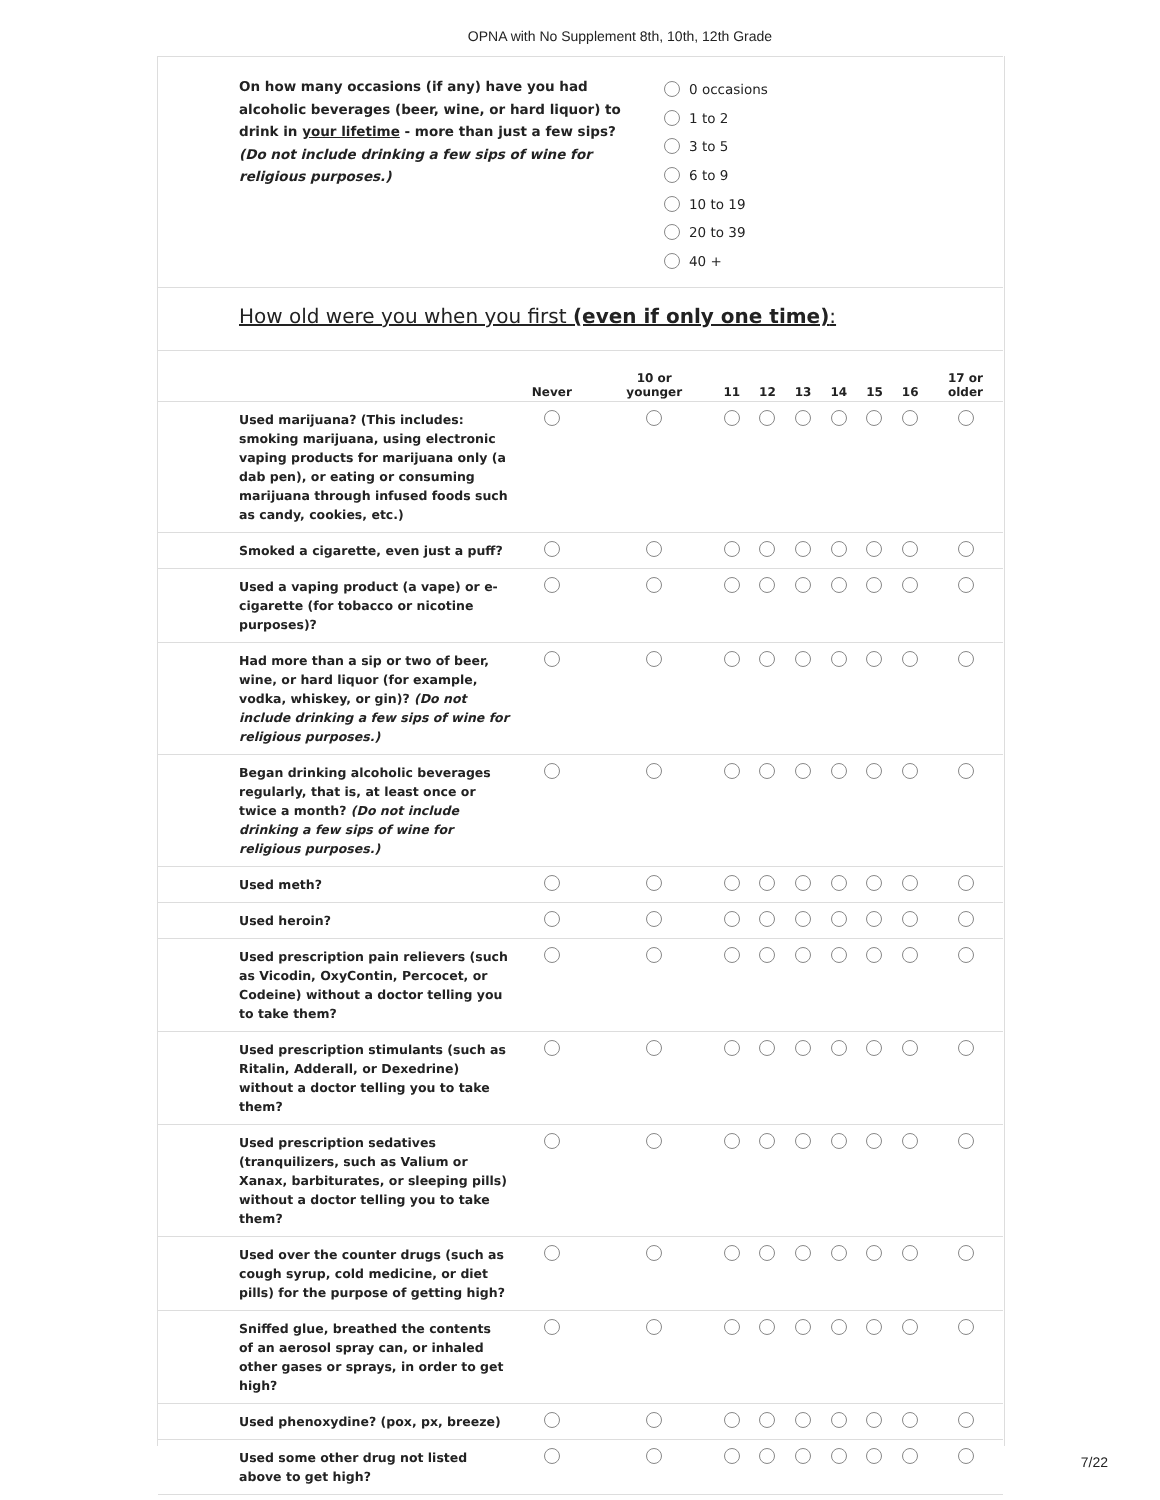OPNA with No Supplement 8th, 10th, 12th Grade
On how many occasions (if any) have you had alcoholic beverages (beer, wine, or hard liquor) to drink in your lifetime - more than just a few sips? (Do not include drinking a few sips of wine for religious purposes.)
0 occasions
1 to 2
3 to 5
6 to 9
10 to 19
20 to 39
40 +
How old were you when you first (even if only one time):
| | Never | 10 or younger | 11 | 12 | 13 | 14 | 15 | 16 | 17 or older |
| --- | --- | --- | --- | --- | --- | --- | --- | --- | --- |
| Used marijuana? (This includes: smoking marijuana, using electronic vaping products for marijuana only (a dab pen), or eating or consuming marijuana through infused foods such as candy, cookies, etc.) | | | | | | | | | |
| Smoked a cigarette, even just a puff? | | | | | | | | | |
| Used a vaping product (a vape) or e-cigarette (for tobacco or nicotine purposes)? | | | | | | | | | |
| Had more than a sip or two of beer, wine, or hard liquor (for example, vodka, whiskey, or gin)? (Do not include drinking a few sips of wine for religious purposes.) | | | | | | | | | |
| Began drinking alcoholic beverages regularly, that is, at least once or twice a month? (Do not include drinking a few sips of wine for religious purposes.) | | | | | | | | | |
| Used meth? | | | | | | | | | |
| Used heroin? | | | | | | | | | |
| Used prescription pain relievers (such as Vicodin, OxyContin, Percocet, or Codeine) without a doctor telling you to take them? | | | | | | | | | |
| Used prescription stimulants (such as Ritalin, Adderall, or Dexedrine) without a doctor telling you to take them? | | | | | | | | | |
| Used prescription sedatives (tranquilizers, such as Valium or Xanax, barbiturates, or sleeping pills) without a doctor telling you to take them? | | | | | | | | | |
| Used over the counter drugs (such as cough syrup, cold medicine, or diet pills) for the purpose of getting high? | | | | | | | | | |
| Sniffed glue, breathed the contents of an aerosol spray can, or inhaled other gases or sprays, in order to get high? | | | | | | | | | |
| Used phenoxydine? (pox, px, breeze) | | | | | | | | | |
| Used some other drug not listed above to get high? | | | | | | | | | |
7/22